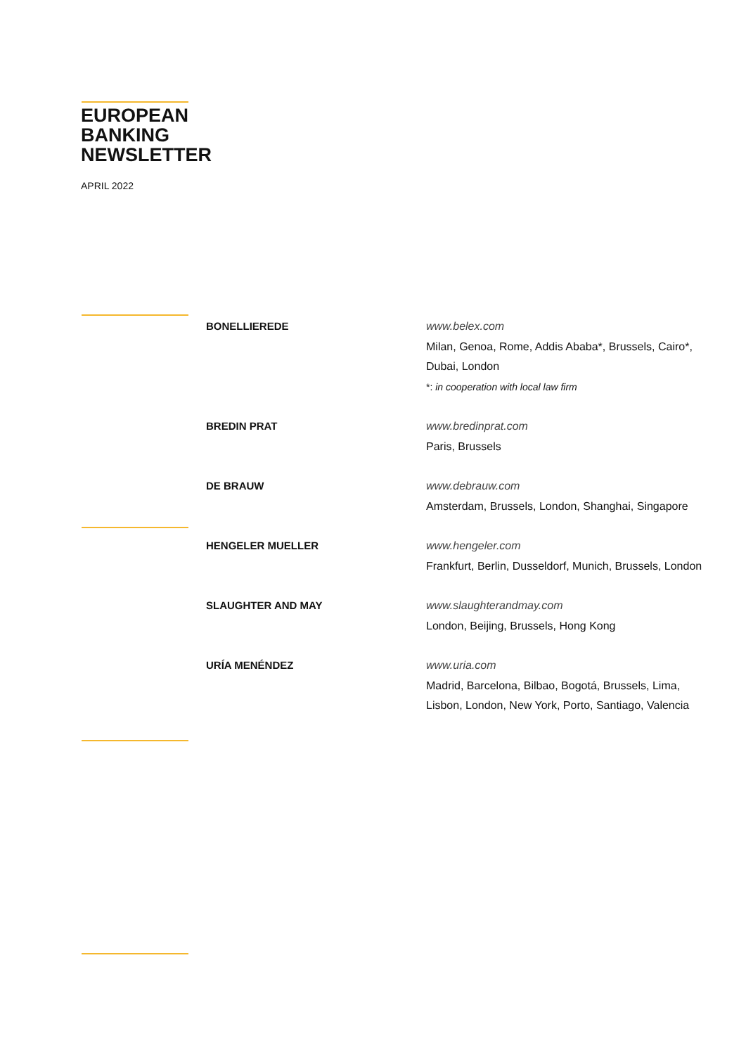EUROPEAN
BANKING
NEWSLETTER
APRIL 2022
BONELLIEREDE
www.belex.com
Milan, Genoa, Rome, Addis Ababa*, Brussels, Cairo*, Dubai, London
*: in cooperation with local law firm
BREDIN PRAT
www.bredinprat.com
Paris, Brussels
DE BRAUW
www.debrauw.com
Amsterdam, Brussels, London, Shanghai, Singapore
HENGELER MUELLER
www.hengeler.com
Frankfurt, Berlin, Dusseldorf, Munich, Brussels, London
SLAUGHTER AND MAY
www.slaughterandmay.com
London, Beijing, Brussels, Hong Kong
URÍA MENÉNDEZ
www.uria.com
Madrid, Barcelona, Bilbao, Bogotá, Brussels, Lima, Lisbon, London, New York, Porto, Santiago, Valencia